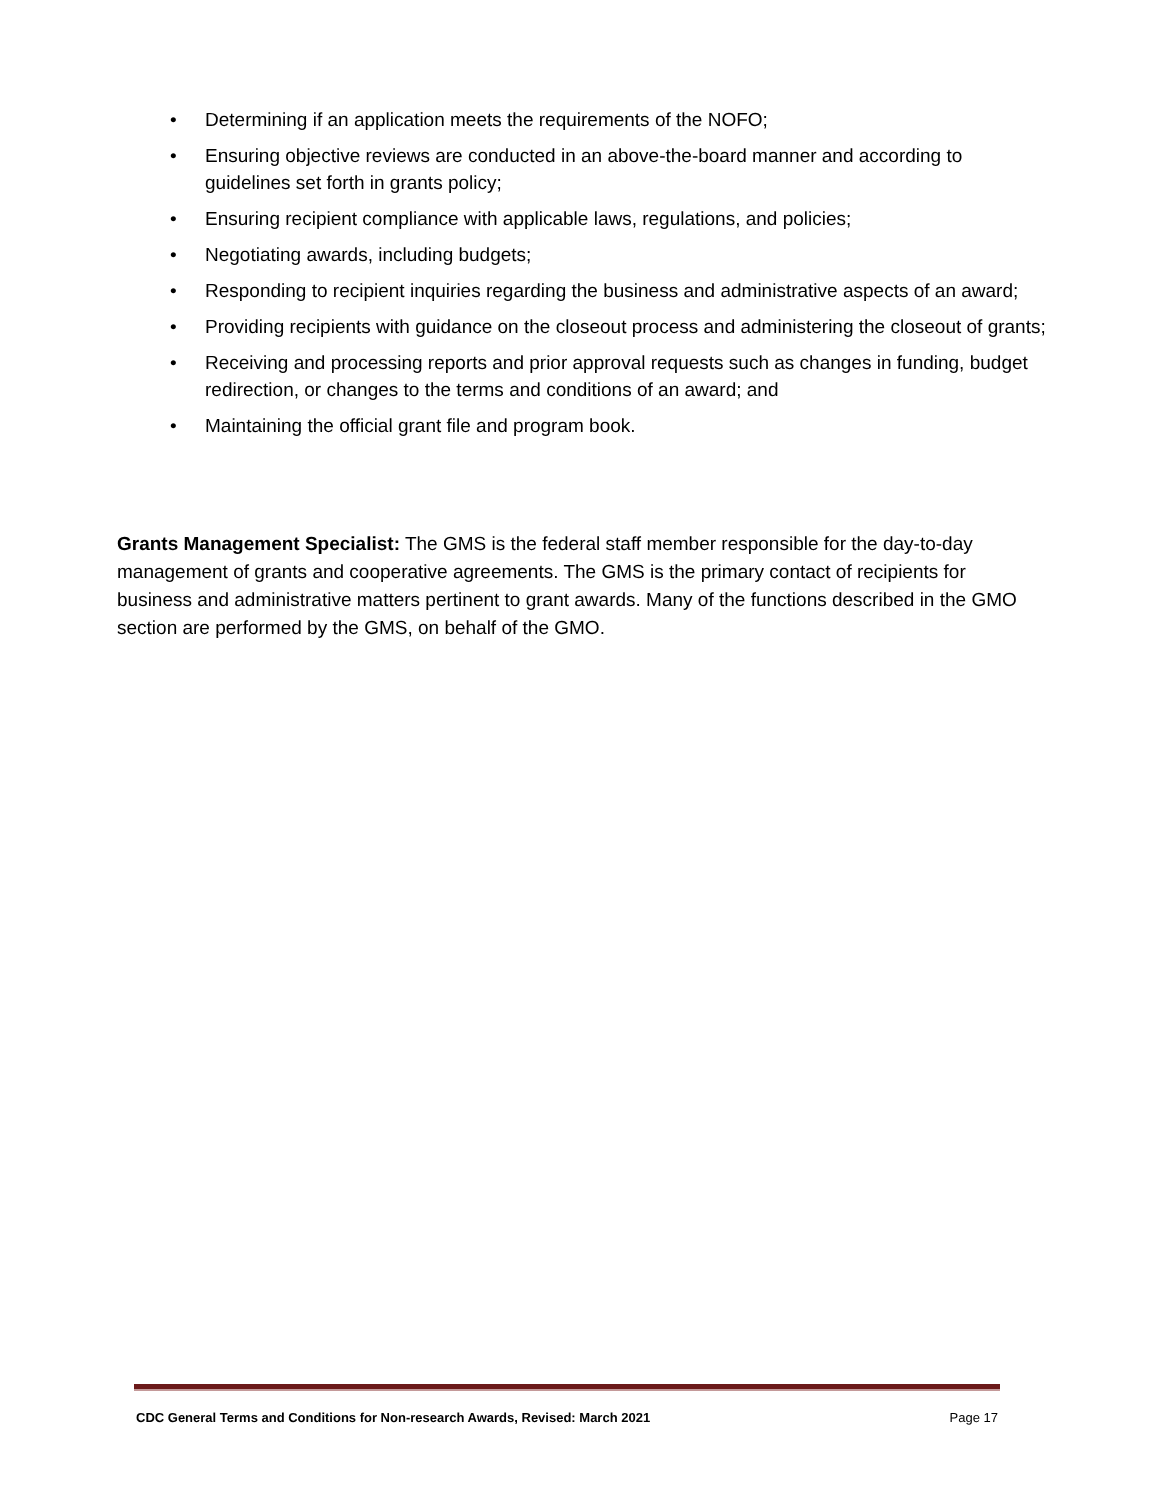• Determining if an application meets the requirements of the NOFO;
• Ensuring objective reviews are conducted in an above-the-board manner and according to guidelines set forth in grants policy;
• Ensuring recipient compliance with applicable laws, regulations, and policies;
• Negotiating awards, including budgets;
• Responding to recipient inquiries regarding the business and administrative aspects of an award;
• Providing recipients with guidance on the closeout process and administering the closeout of grants;
• Receiving and processing reports and prior approval requests such as changes in funding, budget redirection, or changes to the terms and conditions of an award; and
• Maintaining the official grant file and program book.
Grants Management Specialist: The GMS is the federal staff member responsible for the day-to-day management of grants and cooperative agreements. The GMS is the primary contact of recipients for business and administrative matters pertinent to grant awards. Many of the functions described in the GMO section are performed by the GMS, on behalf of the GMO.
CDC General Terms and Conditions for Non-research Awards, Revised: March 2021 Page 17